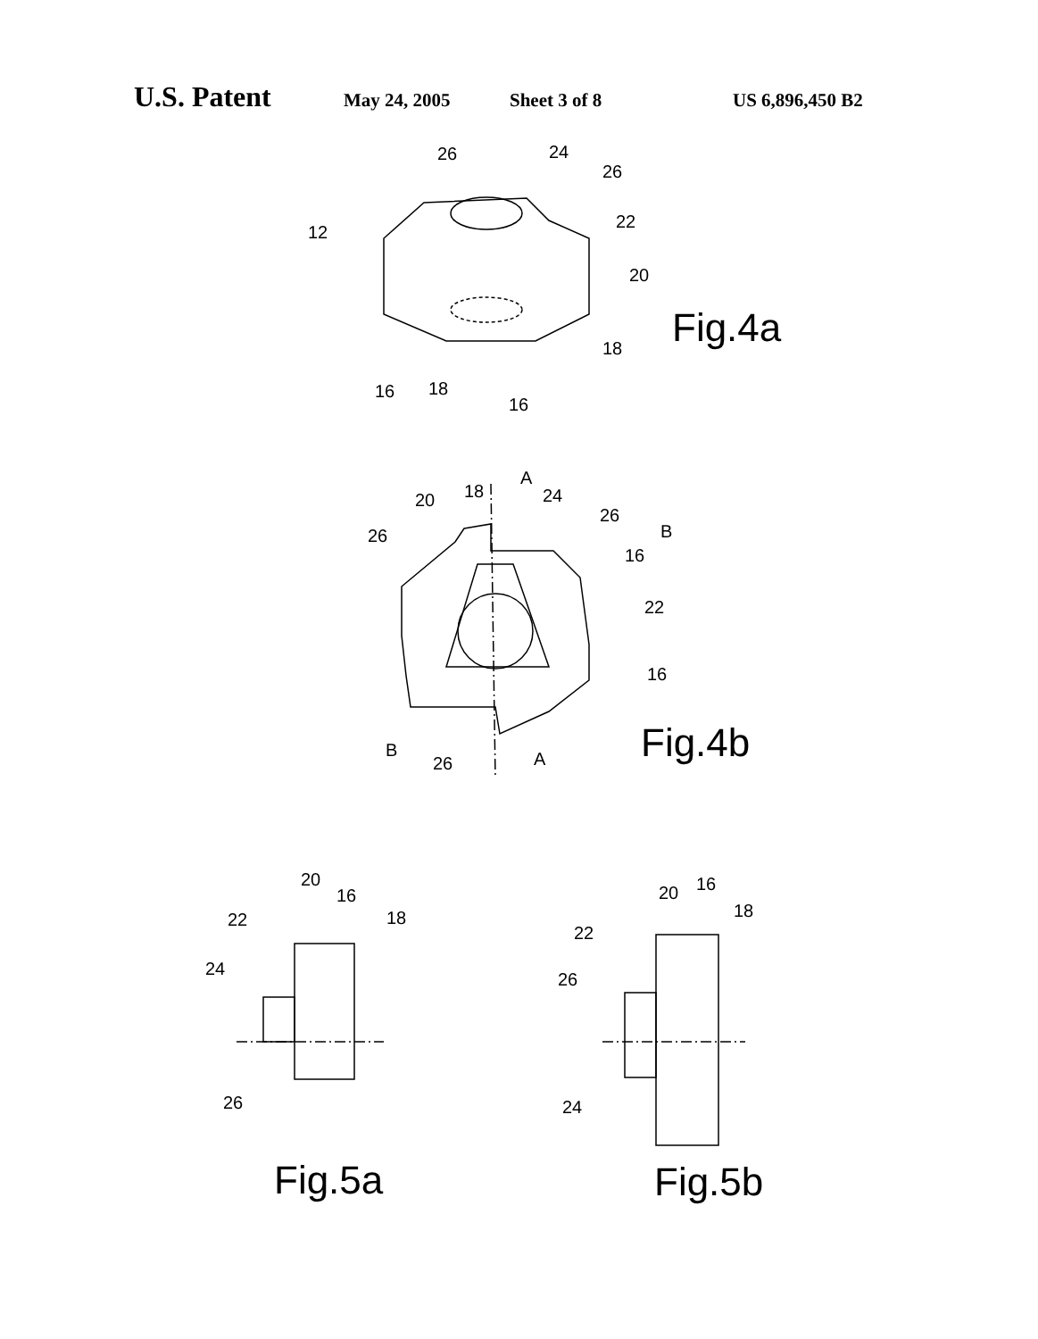U.S. Patent May 24, 2005 Sheet 3 of 8 US 6,896,450 B2
26
24
26
22
12
20
16
18
16
18
Fig.4a
A
18
20
24
26
26
B
16
22
16
B
26
A
Fig.4b
20
16
18
22
24
26
Fig.5a
20
16
18
22
26
24
Fig.5b